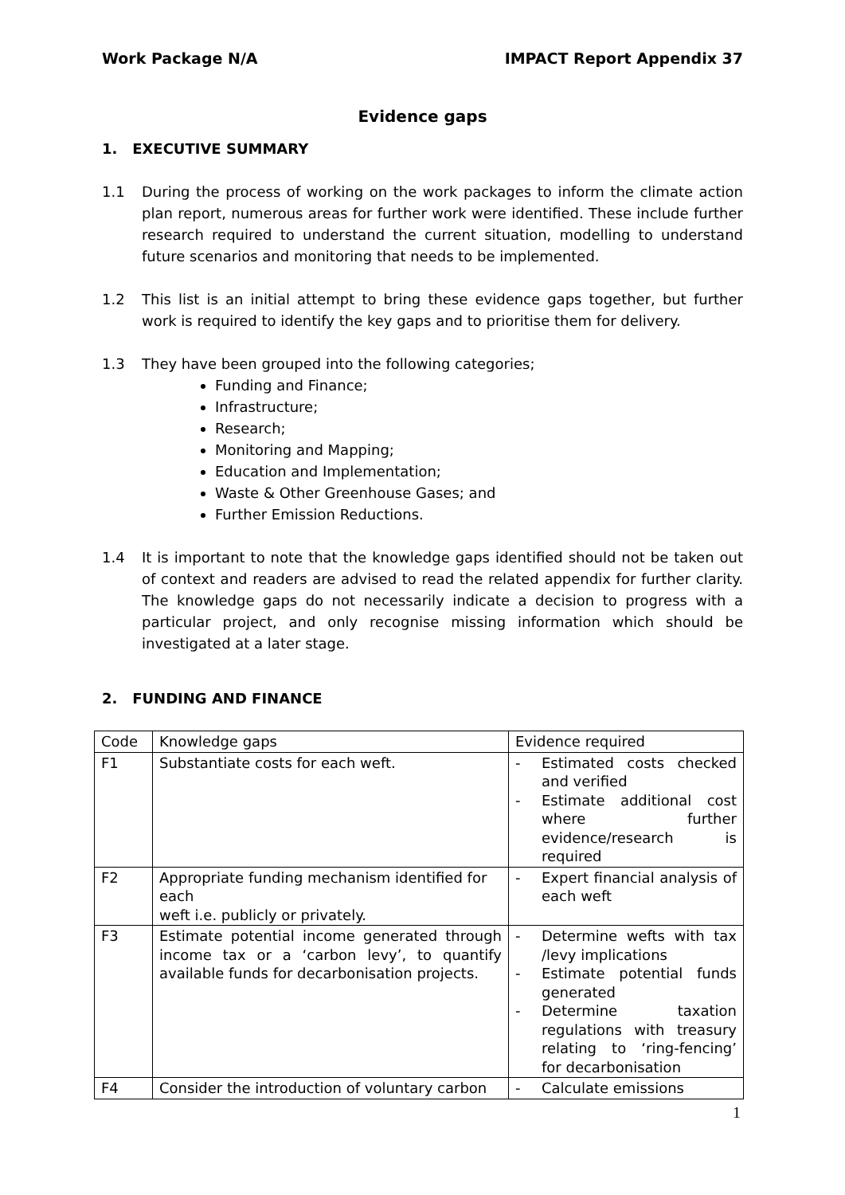Work Package N/A IMPACT Report Appendix 37
Evidence gaps
1. EXECUTIVE SUMMARY
1.1 During the process of working on the work packages to inform the climate action plan report, numerous areas for further work were identified. These include further research required to understand the current situation, modelling to understand future scenarios and monitoring that needs to be implemented.
1.2 This list is an initial attempt to bring these evidence gaps together, but further work is required to identify the key gaps and to prioritise them for delivery.
1.3 They have been grouped into the following categories;
Funding and Finance;
Infrastructure;
Research;
Monitoring and Mapping;
Education and Implementation;
Waste & Other Greenhouse Gases; and
Further Emission Reductions.
1.4 It is important to note that the knowledge gaps identified should not be taken out of context and readers are advised to read the related appendix for further clarity. The knowledge gaps do not necessarily indicate a decision to progress with a particular project, and only recognise missing information which should be investigated at a later stage.
2. FUNDING AND FINANCE
| Code | Knowledge gaps | Evidence required |
| F1 | Substantiate costs for each weft. | - Estimated costs checked and verified - Estimate additional cost where further evidence/research is required |
| F2 | Appropriate funding mechanism identified for each weft i.e. publicly or privately. | - Expert financial analysis of each weft |
| F3 | Estimate potential income generated through income tax or a ‘carbon levy’, to quantify available funds for decarbonisation projects. | - Determine wefts with tax /levy implications - Estimate potential funds generated - Determine taxation regulations with treasury relating to ‘ring-fencing’ for decarbonisation |
| F4 | Consider the introduction of voluntary carbon | - Calculate emissions |
1